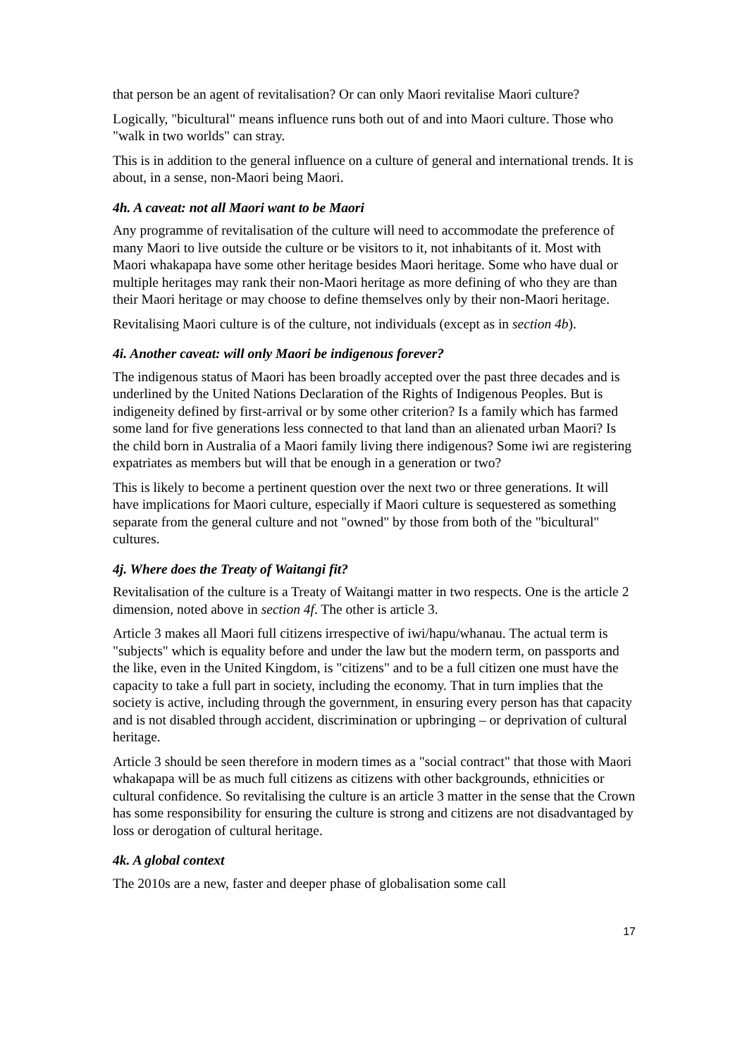that person be an agent of revitalisation? Or can only Maori revitalise Maori culture?
Logically, "bicultural" means influence runs both out of and into Maori culture. Those who "walk in two worlds" can stray.
This is in addition to the general influence on a culture of general and international trends. It is about, in a sense, non-Maori being Maori.
4h. A caveat: not all Maori want to be Maori
Any programme of revitalisation of the culture will need to accommodate the preference of many Maori to live outside the culture or be visitors to it, not inhabitants of it. Most with Maori whakapapa have some other heritage besides Maori heritage. Some who have dual or multiple heritages may rank their non-Maori heritage as more defining of who they are than their Maori heritage or may choose to define themselves only by their non-Maori heritage.
Revitalising Maori culture is of the culture, not individuals (except as in section 4b).
4i. Another caveat: will only Maori be indigenous forever?
The indigenous status of Maori has been broadly accepted over the past three decades and is underlined by the United Nations Declaration of the Rights of Indigenous Peoples. But is indigeneity defined by first-arrival or by some other criterion? Is a family which has farmed some land for five generations less connected to that land than an alienated urban Maori? Is the child born in Australia of a Maori family living there indigenous? Some iwi are registering expatriates as members but will that be enough in a generation or two?
This is likely to become a pertinent question over the next two or three generations. It will have implications for Maori culture, especially if Maori culture is sequestered as something separate from the general culture and not "owned" by those from both of the "bicultural" cultures.
4j. Where does the Treaty of Waitangi fit?
Revitalisation of the culture is a Treaty of Waitangi matter in two respects. One is the article 2 dimension, noted above in section 4f. The other is article 3.
Article 3 makes all Maori full citizens irrespective of iwi/hapu/whanau. The actual term is "subjects" which is equality before and under the law but the modern term, on passports and the like, even in the United Kingdom, is "citizens" and to be a full citizen one must have the capacity to take a full part in society, including the economy. That in turn implies that the society is active, including through the government, in ensuring every person has that capacity and is not disabled through accident, discrimination or upbringing – or deprivation of cultural heritage.
Article 3 should be seen therefore in modern times as a "social contract" that those with Maori whakapapa will be as much full citizens as citizens with other backgrounds, ethnicities or cultural confidence. So revitalising the culture is an article 3 matter in the sense that the Crown has some responsibility for ensuring the culture is strong and citizens are not disadvantaged by loss or derogation of cultural heritage.
4k. A global context
The 2010s are a new, faster and deeper phase of globalisation some call
17